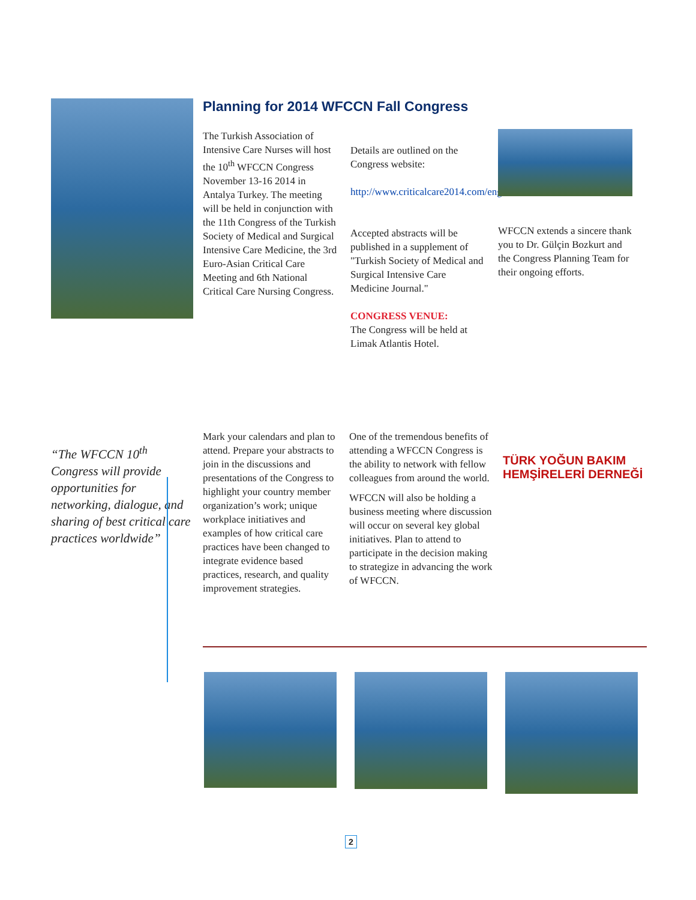Planning for 2014 WFCCN Fall Congress
The Turkish Association of Intensive Care Nurses will host the 10<sup>th</sup> WFCCN Congress November 13-16 2014 in Antalya Turkey. The meeting will be held in conjunction with the 11th Congress of the Turkish Society of Medical and Surgical Intensive Care Medicine, the 3rd Euro-Asian Critical Care Meeting and 6th National Critical Care Nursing Congress.
Details are outlined on the Congress website:
http://www.criticalcare2014.com/eng/
Accepted abstracts will be published in a supplement of "Turkish Society of Medical and Surgical Intensive Care Medicine Journal."
CONGRESS VENUE:
The Congress will be held at Limak Atlantis Hotel.
WFCCN extends a sincere thank you to Dr. Gülçin Bozkurt and the Congress Planning Team for their ongoing efforts.
“The WFCCN 10<sup>th</sup> Congress will provide opportunities for networking, dialogue, and sharing of best critical care practices worldwide”
Mark your calendars and plan to attend. Prepare your abstracts to join in the discussions and presentations of the Congress to highlight your country member organization’s work; unique workplace initiatives and examples of how critical care practices have been changed to integrate evidence based practices, research, and quality improvement strategies.
One of the tremendous benefits of attending a WFCCN Congress is the ability to network with fellow colleagues from around the world.
WFCCN will also be holding a business meeting where discussion will occur on several key global initiatives. Plan to attend to participate in the decision making to strategize in advancing the work of WFCCN.
TÜRK YOĞUN BAKIM
HEMŞİRELERİ DERNEĞİ
2